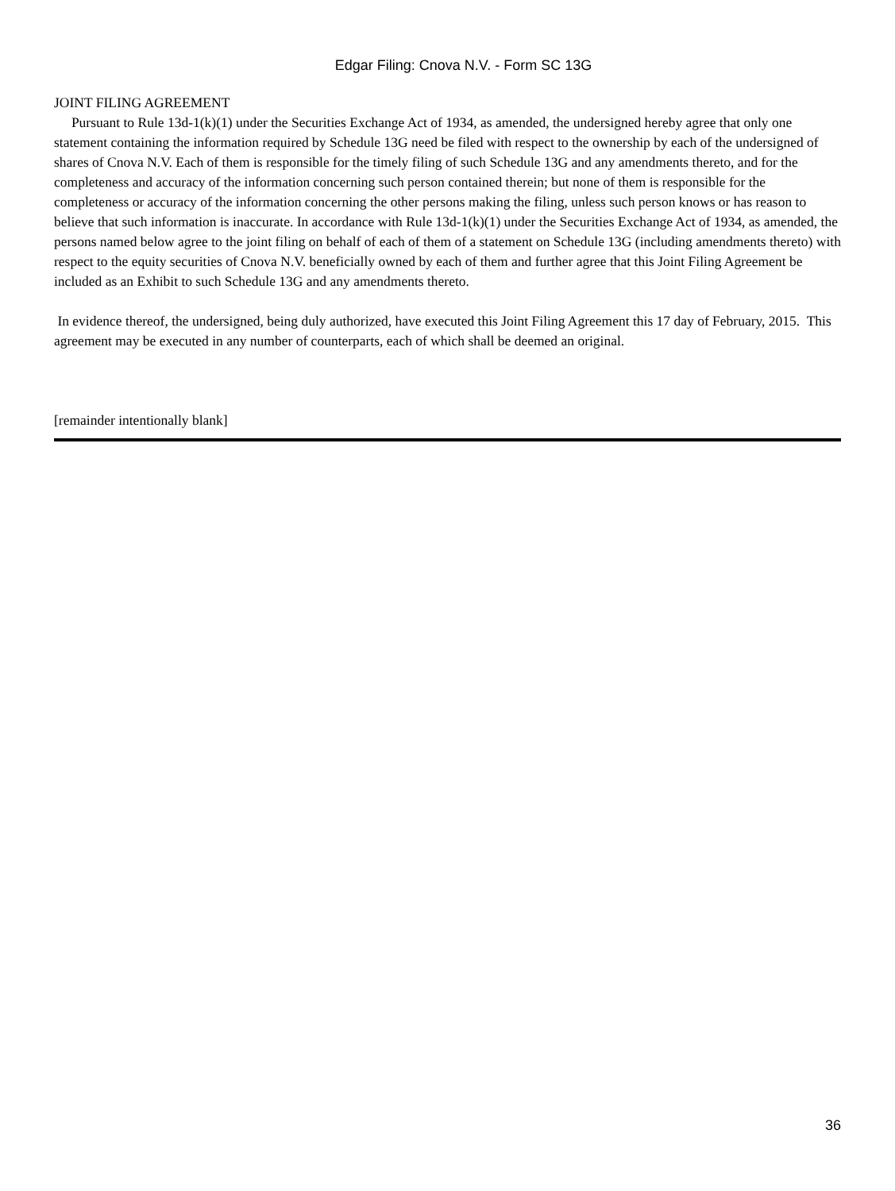Edgar Filing: Cnova N.V. - Form SC 13G
JOINT FILING AGREEMENT
Pursuant to Rule 13d-1(k)(1) under the Securities Exchange Act of 1934, as amended, the undersigned hereby agree that only one statement containing the information required by Schedule 13G need be filed with respect to the ownership by each of the undersigned of shares of Cnova N.V. Each of them is responsible for the timely filing of such Schedule 13G and any amendments thereto, and for the completeness and accuracy of the information concerning such person contained therein; but none of them is responsible for the completeness or accuracy of the information concerning the other persons making the filing, unless such person knows or has reason to believe that such information is inaccurate. In accordance with Rule 13d-1(k)(1) under the Securities Exchange Act of 1934, as amended, the persons named below agree to the joint filing on behalf of each of them of a statement on Schedule 13G (including amendments thereto) with respect to the equity securities of Cnova N.V. beneficially owned by each of them and further agree that this Joint Filing Agreement be included as an Exhibit to such Schedule 13G and any amendments thereto.
In evidence thereof, the undersigned, being duly authorized, have executed this Joint Filing Agreement this 17 day of February, 2015. This agreement may be executed in any number of counterparts, each of which shall be deemed an original.
[remainder intentionally blank]
36